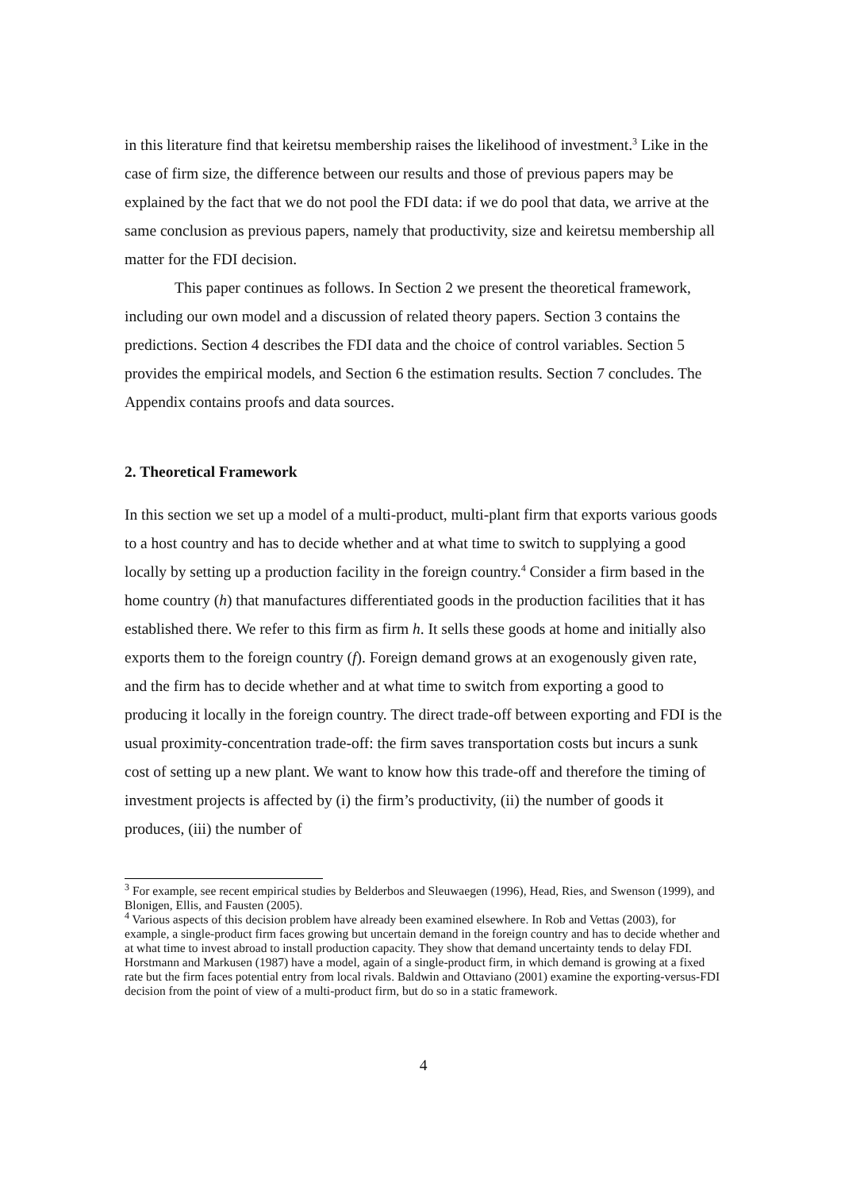in this literature find that keiretsu membership raises the likelihood of investment.<sup>3</sup> Like in the case of firm size, the difference between our results and those of previous papers may be explained by the fact that we do not pool the FDI data: if we do pool that data, we arrive at the same conclusion as previous papers, namely that productivity, size and keiretsu membership all matter for the FDI decision.
This paper continues as follows. In Section 2 we present the theoretical framework, including our own model and a discussion of related theory papers. Section 3 contains the predictions. Section 4 describes the FDI data and the choice of control variables. Section 5 provides the empirical models, and Section 6 the estimation results. Section 7 concludes. The Appendix contains proofs and data sources.
2. Theoretical Framework
In this section we set up a model of a multi-product, multi-plant firm that exports various goods to a host country and has to decide whether and at what time to switch to supplying a good locally by setting up a production facility in the foreign country.<sup>4</sup> Consider a firm based in the home country (h) that manufactures differentiated goods in the production facilities that it has established there. We refer to this firm as firm h. It sells these goods at home and initially also exports them to the foreign country (f). Foreign demand grows at an exogenously given rate, and the firm has to decide whether and at what time to switch from exporting a good to producing it locally in the foreign country. The direct trade-off between exporting and FDI is the usual proximity-concentration trade-off: the firm saves transportation costs but incurs a sunk cost of setting up a new plant. We want to know how this trade-off and therefore the timing of investment projects is affected by (i) the firm’s productivity, (ii) the number of goods it produces, (iii) the number of
<sup>3</sup> For example, see recent empirical studies by Belderbos and Sleuwaegen (1996), Head, Ries, and Swenson (1999), and Blonigen, Ellis, and Fausten (2005).
<sup>4</sup> Various aspects of this decision problem have already been examined elsewhere. In Rob and Vettas (2003), for example, a single-product firm faces growing but uncertain demand in the foreign country and has to decide whether and at what time to invest abroad to install production capacity. They show that demand uncertainty tends to delay FDI. Horstmann and Markusen (1987) have a model, again of a single-product firm, in which demand is growing at a fixed rate but the firm faces potential entry from local rivals. Baldwin and Ottaviano (2001) examine the exporting-versus-FDI decision from the point of view of a multi-product firm, but do so in a static framework.
4